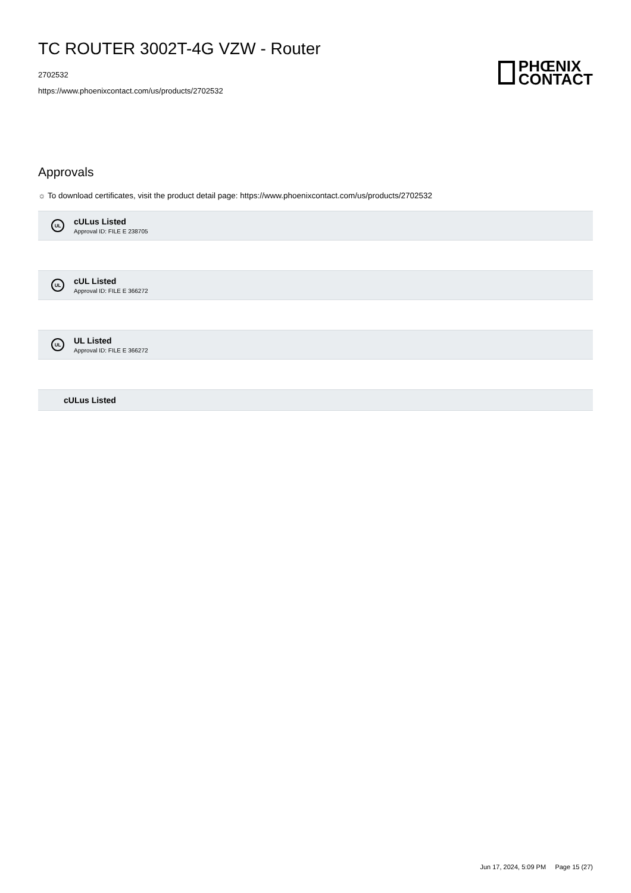TC ROUTER 3002T-4G VZW - Router
2702532
https://www.phoenixcontact.com/us/products/2702532
PHŒNIX
CONTACT
Approvals
☼ To download certificates, visit the product detail page: https://www.phoenixcontact.com/us/products/2702532
UL
cULus Listed
Approval ID: FILE E 238705
UL
cUL Listed
Approval ID: FILE E 366272
UL
UL Listed
Approval ID: FILE E 366272
cULus Listed
Jun 17, 2024, 5:09 PM Page 15 (27)